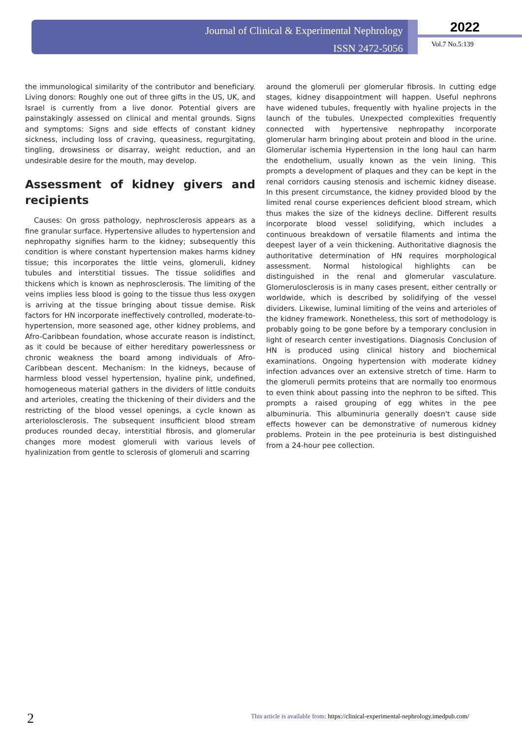Journal of Clinical & Experimental Nephrology
ISSN 2472-5056
2022
Vol.7 No.5:139
the immunological similarity of the contributor and beneficiary. Living donors: Roughly one out of three gifts in the US, UK, and Israel is currently from a live donor. Potential givers are painstakingly assessed on clinical and mental grounds. Signs and symptoms: Signs and side effects of constant kidney sickness, including loss of craving, queasiness, regurgitating, tingling, drowsiness or disarray, weight reduction, and an undesirable desire for the mouth, may develop.
Assessment of kidney givers and recipients
Causes: On gross pathology, nephrosclerosis appears as a fine granular surface. Hypertensive alludes to hypertension and nephropathy signifies harm to the kidney; subsequently this condition is where constant hypertension makes harms kidney tissue; this incorporates the little veins, glomeruli, kidney tubules and interstitial tissues. The tissue solidifies and thickens which is known as nephrosclerosis. The limiting of the veins implies less blood is going to the tissue thus less oxygen is arriving at the tissue bringing about tissue demise. Risk factors for HN incorporate ineffectively controlled, moderate-to-hypertension, more seasoned age, other kidney problems, and Afro-Caribbean foundation, whose accurate reason is indistinct, as it could be because of either hereditary powerlessness or chronic weakness the board among individuals of Afro-Caribbean descent. Mechanism: In the kidneys, because of harmless blood vessel hypertension, hyaline pink, undefined, homogeneous material gathers in the dividers of little conduits and arterioles, creating the thickening of their dividers and the restricting of the blood vessel openings, a cycle known as arteriolosclerosis. The subsequent insufficient blood stream produces rounded decay, interstitial fibrosis, and glomerular changes more modest glomeruli with various levels of hyalinization from gentle to sclerosis of glomeruli and scarring
around the glomeruli per glomerular fibrosis. In cutting edge stages, kidney disappointment will happen. Useful nephrons have widened tubules, frequently with hyaline projects in the launch of the tubules. Unexpected complexities frequently connected with hypertensive nephropathy incorporate glomerular harm bringing about protein and blood in the urine. Glomerular ischemia Hypertension in the long haul can harm the endothelium, usually known as the vein lining. This prompts a development of plaques and they can be kept in the renal corridors causing stenosis and ischemic kidney disease. In this present circumstance, the kidney provided blood by the limited renal course experiences deficient blood stream, which thus makes the size of the kidneys decline. Different results incorporate blood vessel solidifying, which includes a continuous breakdown of versatile filaments and intima the deepest layer of a vein thickening. Authoritative diagnosis the authoritative determination of HN requires morphological assessment. Normal histological highlights can be distinguished in the renal and glomerular vasculature. Glomerulosclerosis is in many cases present, either centrally or worldwide, which is described by solidifying of the vessel dividers. Likewise, luminal limiting of the veins and arterioles of the kidney framework. Nonetheless, this sort of methodology is probably going to be gone before by a temporary conclusion in light of research center investigations. Diagnosis Conclusion of HN is produced using clinical history and biochemical examinations. Ongoing hypertension with moderate kidney infection advances over an extensive stretch of time. Harm to the glomeruli permits proteins that are normally too enormous to even think about passing into the nephron to be sifted. This prompts a raised grouping of egg whites in the pee albuminuria. This albuminuria generally doesn't cause side effects however can be demonstrative of numerous kidney problems. Protein in the pee proteinuria is best distinguished from a 24-hour pee collection.
2
This article is available from: https://clinical-experimental-nephrology.imedpub.com/